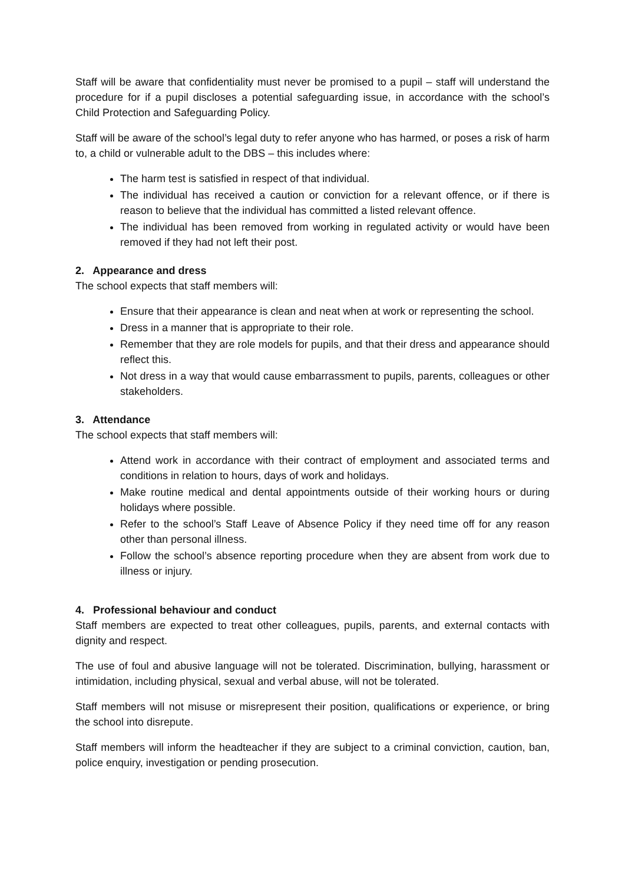Staff will be aware that confidentiality must never be promised to a pupil – staff will understand the procedure for if a pupil discloses a potential safeguarding issue, in accordance with the school’s Child Protection and Safeguarding Policy.
Staff will be aware of the school’s legal duty to refer anyone who has harmed, or poses a risk of harm to, a child or vulnerable adult to the DBS – this includes where:
The harm test is satisfied in respect of that individual.
The individual has received a caution or conviction for a relevant offence, or if there is reason to believe that the individual has committed a listed relevant offence.
The individual has been removed from working in regulated activity or would have been removed if they had not left their post.
2. Appearance and dress
The school expects that staff members will:
Ensure that their appearance is clean and neat when at work or representing the school.
Dress in a manner that is appropriate to their role.
Remember that they are role models for pupils, and that their dress and appearance should reflect this.
Not dress in a way that would cause embarrassment to pupils, parents, colleagues or other stakeholders.
3. Attendance
The school expects that staff members will:
Attend work in accordance with their contract of employment and associated terms and conditions in relation to hours, days of work and holidays.
Make routine medical and dental appointments outside of their working hours or during holidays where possible.
Refer to the school’s Staff Leave of Absence Policy if they need time off for any reason other than personal illness.
Follow the school’s absence reporting procedure when they are absent from work due to illness or injury.
4. Professional behaviour and conduct
Staff members are expected to treat other colleagues, pupils, parents, and external contacts with dignity and respect.
The use of foul and abusive language will not be tolerated. Discrimination, bullying, harassment or intimidation, including physical, sexual and verbal abuse, will not be tolerated.
Staff members will not misuse or misrepresent their position, qualifications or experience, or bring the school into disrepute.
Staff members will inform the headteacher if they are subject to a criminal conviction, caution, ban, police enquiry, investigation or pending prosecution.